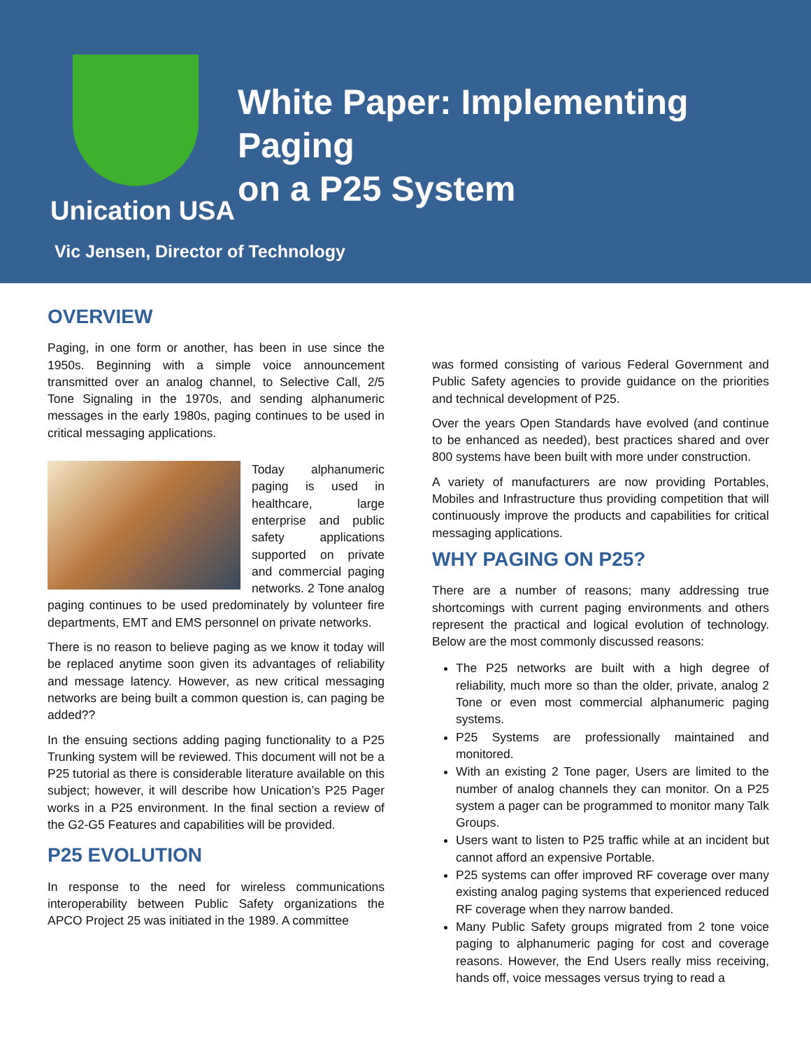White Paper: Implementing Paging
on a P25 System
Unication USA
Vic Jensen, Director of Technology
OVERVIEW
Paging, in one form or another, has been in use since the 1950s. Beginning with a simple voice announcement transmitted over an analog channel, to Selective Call, 2/5 Tone Signaling in the 1970s, and sending alphanumeric messages in the early 1980s, paging continues to be used in critical messaging applications.
Today alphanumeric paging is used in healthcare, large enterprise and public safety applications supported on private and commercial paging networks. 2 Tone analog paging continues to be used predominately by volunteer fire departments, EMT and EMS personnel on private networks.
There is no reason to believe paging as we know it today will be replaced anytime soon given its advantages of reliability and message latency. However, as new critical messaging networks are being built a common question is, can paging be added??
In the ensuing sections adding paging functionality to a P25 Trunking system will be reviewed. This document will not be a P25 tutorial as there is considerable literature available on this subject; however, it will describe how Unication’s P25 Pager works in a P25 environment. In the final section a review of the G2-G5 Features and capabilities will be provided.
P25 EVOLUTION
In response to the need for wireless communications interoperability between Public Safety organizations the APCO Project 25 was initiated in the 1989. A committee
was formed consisting of various Federal Government and Public Safety agencies to provide guidance on the priorities and technical development of P25.
Over the years Open Standards have evolved (and continue to be enhanced as needed), best practices shared and over 800 systems have been built with more under construction.
A variety of manufacturers are now providing Portables, Mobiles and Infrastructure thus providing competition that will continuously improve the products and capabilities for critical messaging applications.
WHY PAGING ON P25?
There are a number of reasons; many addressing true shortcomings with current paging environments and others represent the practical and logical evolution of technology. Below are the most commonly discussed reasons:
The P25 networks are built with a high degree of reliability, much more so than the older, private, analog 2 Tone or even most commercial alphanumeric paging systems.
P25 Systems are professionally maintained and monitored.
With an existing 2 Tone pager, Users are limited to the number of analog channels they can monitor. On a P25 system a pager can be programmed to monitor many Talk Groups.
Users want to listen to P25 traffic while at an incident but cannot afford an expensive Portable.
P25 systems can offer improved RF coverage over many existing analog paging systems that experienced reduced RF coverage when they narrow banded.
Many Public Safety groups migrated from 2 tone voice paging to alphanumeric paging for cost and coverage reasons. However, the End Users really miss receiving, hands off, voice messages versus trying to read a